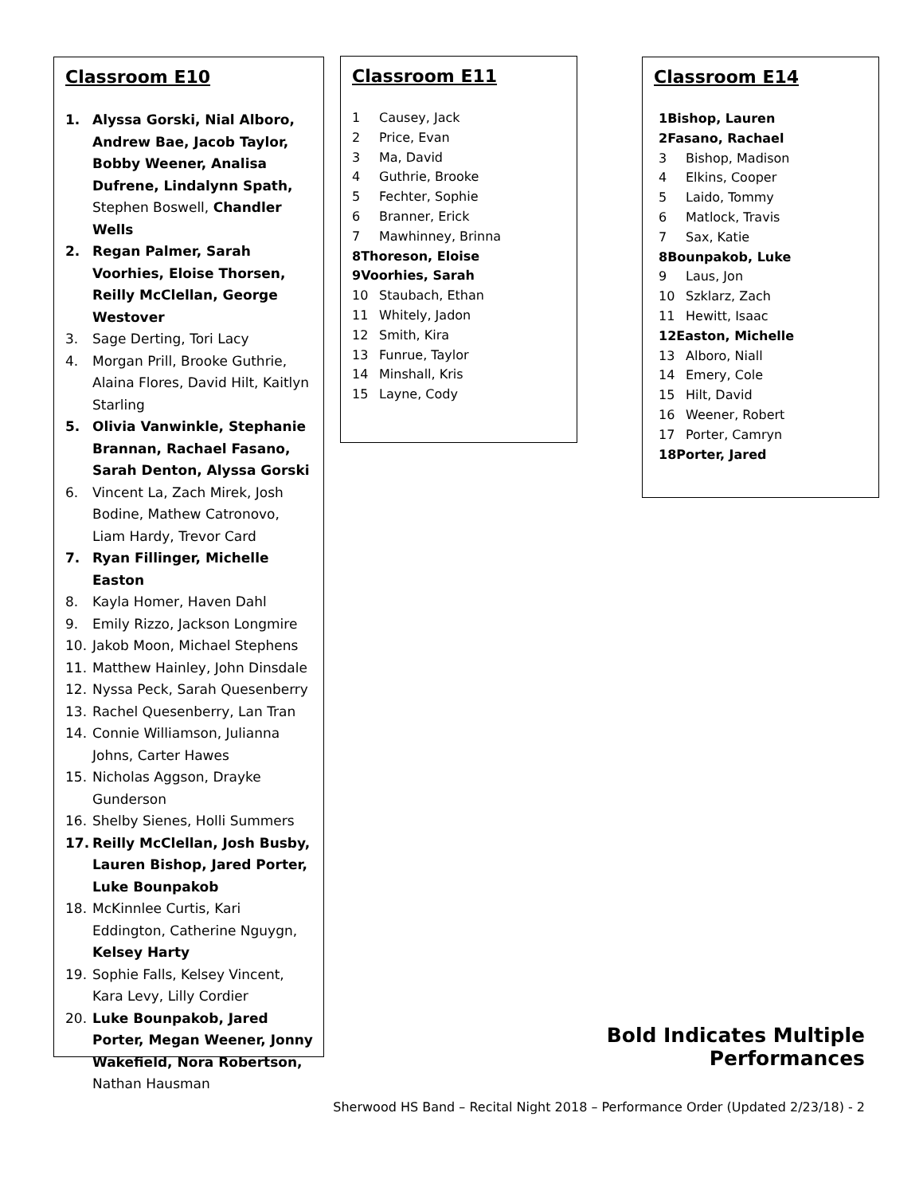Classroom E10
1. Alyssa Gorski, Nial Alboro, Andrew Bae, Jacob Taylor, Bobby Weener, Analisa Dufrene, Lindalynn Spath, Stephen Boswell, Chandler Wells
2. Regan Palmer, Sarah Voorhies, Eloise Thorsen, Reilly McClellan, George Westover
3. Sage Derting, Tori Lacy
4. Morgan Prill, Brooke Guthrie, Alaina Flores, David Hilt, Kaitlyn Starling
5. Olivia Vanwinkle, Stephanie Brannan, Rachael Fasano, Sarah Denton, Alyssa Gorski
6. Vincent La, Zach Mirek, Josh Bodine, Mathew Catronovo, Liam Hardy, Trevor Card
7. Ryan Fillinger, Michelle Easton
8. Kayla Homer, Haven Dahl
9. Emily Rizzo, Jackson Longmire
10. Jakob Moon, Michael Stephens
11. Matthew Hainley, John Dinsdale
12. Nyssa Peck, Sarah Quesenberry
13. Rachel Quesenberry, Lan Tran
14. Connie Williamson, Julianna Johns, Carter Hawes
15. Nicholas Aggson, Drayke Gunderson
16. Shelby Sienes, Holli Summers
17. Reilly McClellan, Josh Busby, Lauren Bishop, Jared Porter, Luke Bounpakob
18. McKinnlee Curtis, Kari Eddington, Catherine Nguygn, Kelsey Harty
19. Sophie Falls, Kelsey Vincent, Kara Levy, Lilly Cordier
20. Luke Bounpakob, Jared Porter, Megan Weener, Jonny Wakefield, Nora Robertson, Nathan Hausman
Classroom E11
1 Causey, Jack
2 Price, Evan
3 Ma, David
4 Guthrie, Brooke
5 Fechter, Sophie
6 Branner, Erick
7 Mawhinney, Brinna
8 Thoreson, Eloise
9 Voorhies, Sarah
10 Staubach, Ethan
11 Whitely, Jadon
12 Smith, Kira
13 Funrue, Taylor
14 Minshall, Kris
15 Layne, Cody
Classroom E14
1 Bishop, Lauren
2 Fasano, Rachael
3 Bishop, Madison
4 Elkins, Cooper
5 Laido, Tommy
6 Matlock, Travis
7 Sax, Katie
8 Bounpakob, Luke
9 Laus, Jon
10 Szklarz, Zach
11 Hewitt, Isaac
12 Easton, Michelle
13 Alboro, Niall
14 Emery, Cole
15 Hilt, David
16 Weener, Robert
17 Porter, Camryn
18 Porter, Jared
Bold Indicates Multiple Performances
Sherwood HS Band – Recital Night 2018 – Performance Order (Updated 2/23/18) - 2